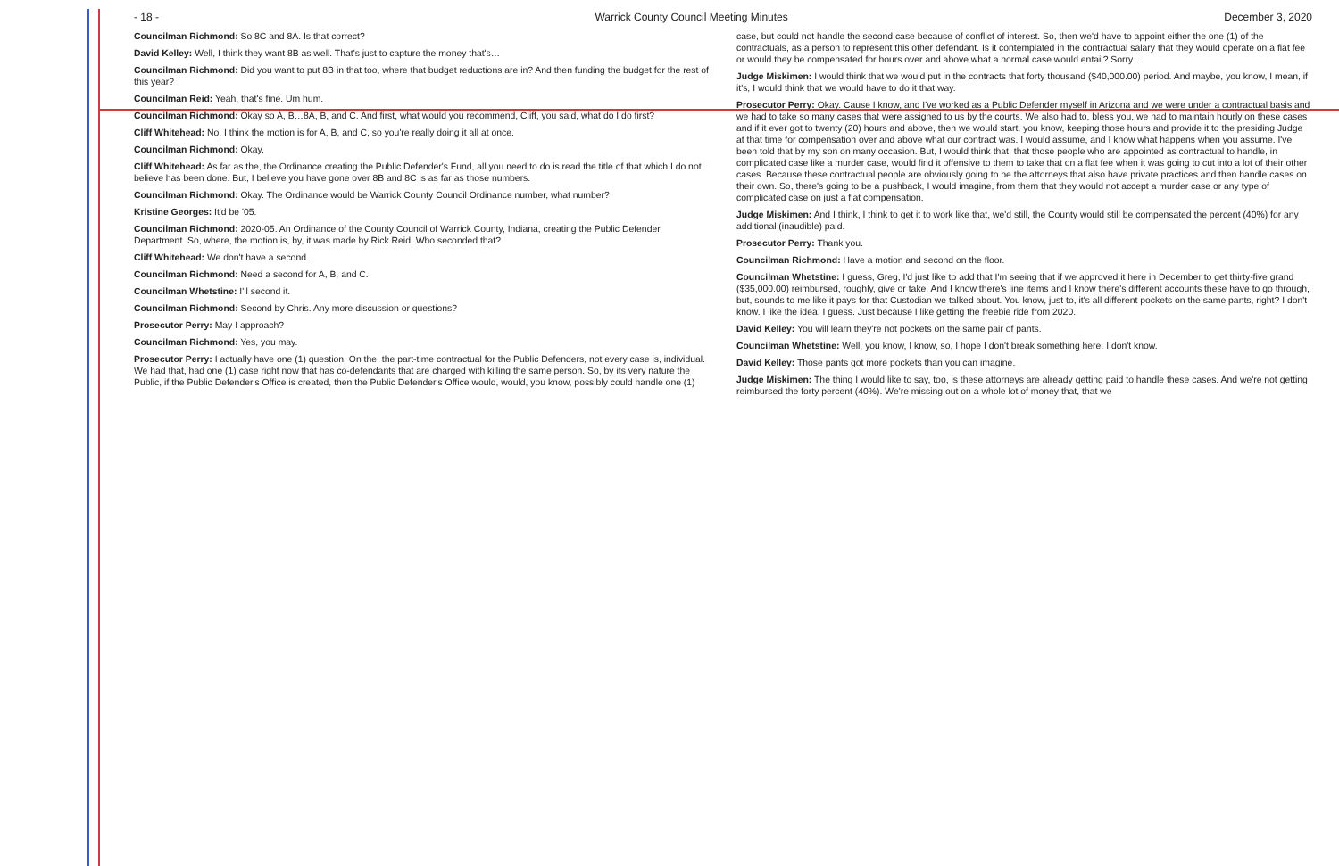- 18 - Warrick County Council Meeting Minutes December 3, 2020
Councilman Richmond: So 8C and 8A. Is that correct?
David Kelley: Well, I think they want 8B as well. That's just to capture the money that's…
Councilman Richmond: Did you want to put 8B in that too, where that budget reductions are in? And then funding the budget for the rest of this year?
Councilman Reid: Yeah, that's fine. Um hum.
Councilman Richmond: Okay so A, B…8A, B, and C. And first, what would you recommend, Cliff, you said, what do I do first?
Cliff Whitehead: No, I think the motion is for A, B, and C, so you're really doing it all at once.
Councilman Richmond: Okay.
Cliff Whitehead: As far as the, the Ordinance creating the Public Defender's Fund, all you need to do is read the title of that which I do not believe has been done. But, I believe you have gone over 8B and 8C is as far as those numbers.
Councilman Richmond: Okay. The Ordinance would be Warrick County Council Ordinance number, what number?
Kristine Georges: It'd be '05.
Councilman Richmond: 2020-05. An Ordinance of the County Council of Warrick County, Indiana, creating the Public Defender Department. So, where, the motion is, by, it was made by Rick Reid. Who seconded that?
Cliff Whitehead: We don't have a second.
Councilman Richmond: Need a second for A, B, and C.
Councilman Whetstine: I'll second it.
Councilman Richmond: Second by Chris. Any more discussion or questions?
Prosecutor Perry: May I approach?
Councilman Richmond: Yes, you may.
Prosecutor Perry: I actually have one (1) question. On the, the part-time contractual for the Public Defenders, not every case is, individual. We had that, had one (1) case right now that has co-defendants that are charged with killing the same person. So, by its very nature the Public, if the Public Defender's Office is created, then the Public Defender's Office would, would, you know, possibly could handle one (1) case, but could not handle the second case because of conflict of interest. So, then we'd have to appoint either the one (1) of the contractuals, as a person to represent this other defendant. Is it contemplated in the contractual salary that they would operate on a flat fee or would they be compensated for hours over and above what a normal case would entail? Sorry…
Judge Miskimen: I would think that we would put in the contracts that forty thousand ($40,000.00) period. And maybe, you know, I mean, if it's, I would think that we would have to do it that way.
Prosecutor Perry: Okay. Cause I know, and I've worked as a Public Defender myself in Arizona and we were under a contractual basis and we had to take so many cases that were assigned to us by the courts. We also had to, bless you, we had to maintain hourly on these cases and if it ever got to twenty (20) hours and above, then we would start, you know, keeping those hours and provide it to the presiding Judge at that time for compensation over and above what our contract was. I would assume, and I know what happens when you assume. I've been told that by my son on many occasion. But, I would think that, that those people who are appointed as contractual to handle, in complicated case like a murder case, would find it offensive to them to take that on a flat fee when it was going to cut into a lot of their other cases. Because these contractual people are obviously going to be the attorneys that also have private practices and then handle cases on their own. So, there's going to be a pushback, I would imagine, from them that they would not accept a murder case or any type of complicated case on just a flat compensation.
Judge Miskimen: And I think, I think to get it to work like that, we'd still, the County would still be compensated the percent (40%) for any additional (inaudible) paid.
Prosecutor Perry: Thank you.
Councilman Richmond: Have a motion and second on the floor.
Councilman Whetstine: I guess, Greg, I'd just like to add that I'm seeing that if we approved it here in December to get thirty-five grand ($35,000.00) reimbursed, roughly, give or take. And I know there's line items and I know there's different accounts these have to go through, but, sounds to me like it pays for that Custodian we talked about. You know, just to, it's all different pockets on the same pants, right? I don't know. I like the idea, I guess. Just because I like getting the freebie ride from 2020.
David Kelley: You will learn they're not pockets on the same pair of pants.
Councilman Whetstine: Well, you know, I know, so, I hope I don't break something here. I don't know.
David Kelley: Those pants got more pockets than you can imagine.
Judge Miskimen: The thing I would like to say, too, is these attorneys are already getting paid to handle these cases. And we're not getting reimbursed the forty percent (40%). We're missing out on a whole lot of money that, that we